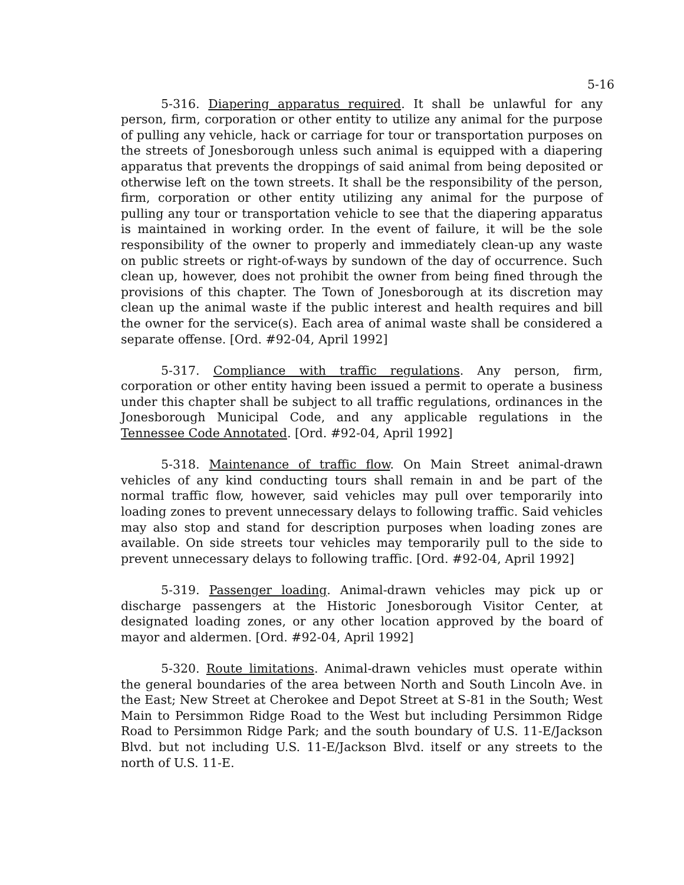5-16
5-316. Diapering apparatus required. It shall be unlawful for any person, firm, corporation or other entity to utilize any animal for the purpose of pulling any vehicle, hack or carriage for tour or transportation purposes on the streets of Jonesborough unless such animal is equipped with a diapering apparatus that prevents the droppings of said animal from being deposited or otherwise left on the town streets. It shall be the responsibility of the person, firm, corporation or other entity utilizing any animal for the purpose of pulling any tour or transportation vehicle to see that the diapering apparatus is maintained in working order. In the event of failure, it will be the sole responsibility of the owner to properly and immediately clean-up any waste on public streets or right-of-ways by sundown of the day of occurrence. Such clean up, however, does not prohibit the owner from being fined through the provisions of this chapter. The Town of Jonesborough at its discretion may clean up the animal waste if the public interest and health requires and bill the owner for the service(s). Each area of animal waste shall be considered a separate offense. [Ord. #92-04, April 1992]
5-317. Compliance with traffic regulations. Any person, firm, corporation or other entity having been issued a permit to operate a business under this chapter shall be subject to all traffic regulations, ordinances in the Jonesborough Municipal Code, and any applicable regulations in the Tennessee Code Annotated. [Ord. #92-04, April 1992]
5-318. Maintenance of traffic flow. On Main Street animal-drawn vehicles of any kind conducting tours shall remain in and be part of the normal traffic flow, however, said vehicles may pull over temporarily into loading zones to prevent unnecessary delays to following traffic. Said vehicles may also stop and stand for description purposes when loading zones are available. On side streets tour vehicles may temporarily pull to the side to prevent unnecessary delays to following traffic. [Ord. #92-04, April 1992]
5-319. Passenger loading. Animal-drawn vehicles may pick up or discharge passengers at the Historic Jonesborough Visitor Center, at designated loading zones, or any other location approved by the board of mayor and aldermen. [Ord. #92-04, April 1992]
5-320. Route limitations. Animal-drawn vehicles must operate within the general boundaries of the area between North and South Lincoln Ave. in the East; New Street at Cherokee and Depot Street at S-81 in the South; West Main to Persimmon Ridge Road to the West but including Persimmon Ridge Road to Persimmon Ridge Park; and the south boundary of U.S. 11-E/Jackson Blvd. but not including U.S. 11-E/Jackson Blvd. itself or any streets to the north of U.S. 11-E.